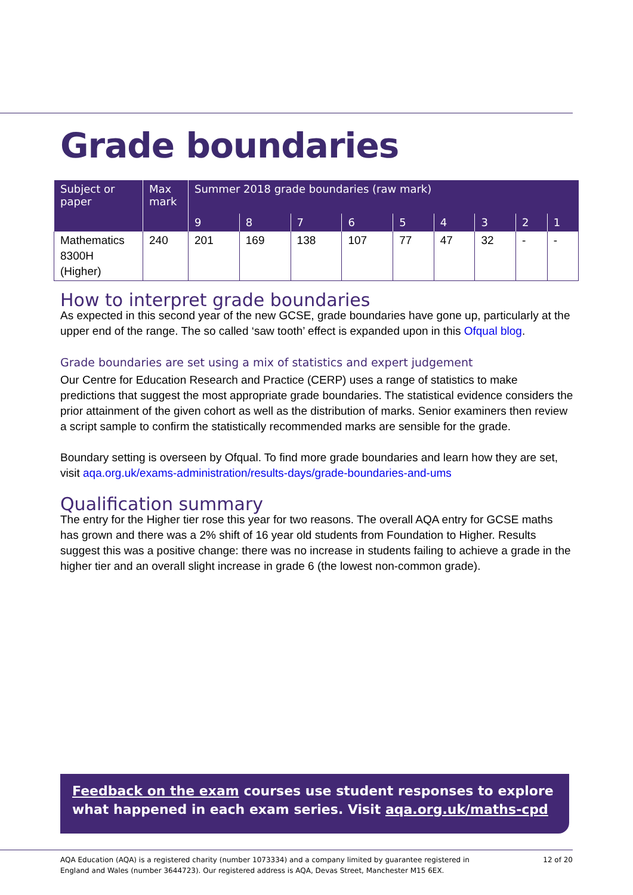Grade boundaries
| Subject or paper | Max mark | Summer 2018 grade boundaries (raw mark) | | | | | | | | |
| --- | --- | --- | --- | --- | --- | --- | --- | --- | --- | --- |
| | | 9 | 8 | 7 | 6 | 5 | 4 | 3 | 2 | 1 |
| Mathematics 8300H (Higher) | 240 | 201 | 169 | 138 | 107 | 77 | 47 | 32 | - | - |
How to interpret grade boundaries
As expected in this second year of the new GCSE, grade boundaries have gone up, particularly at the upper end of the range. The so called ‘saw tooth’ effect is expanded upon in this Ofqual blog.
Grade boundaries are set using a mix of statistics and expert judgement
Our Centre for Education Research and Practice (CERP) uses a range of statistics to make predictions that suggest the most appropriate grade boundaries. The statistical evidence considers the prior attainment of the given cohort as well as the distribution of marks. Senior examiners then review a script sample to confirm the statistically recommended marks are sensible for the grade.
Boundary setting is overseen by Ofqual. To find more grade boundaries and learn how they are set, visit aqa.org.uk/exams-administration/results-days/grade-boundaries-and-ums
Qualification summary
The entry for the Higher tier rose this year for two reasons. The overall AQA entry for GCSE maths has grown and there was a 2% shift of 16 year old students from Foundation to Higher. Results suggest this was a positive change: there was no increase in students failing to achieve a grade in the higher tier and an overall slight increase in grade 6 (the lowest non-common grade).
Feedback on the exam courses use student responses to explore what happened in each exam series. Visit aqa.org.uk/maths-cpd
AQA Education (AQA) is a registered charity (number 1073334) and a company limited by guarantee registered in
England and Wales (number 3644723). Our registered address is AQA, Devas Street, Manchester M15 6EX. 12 of 20